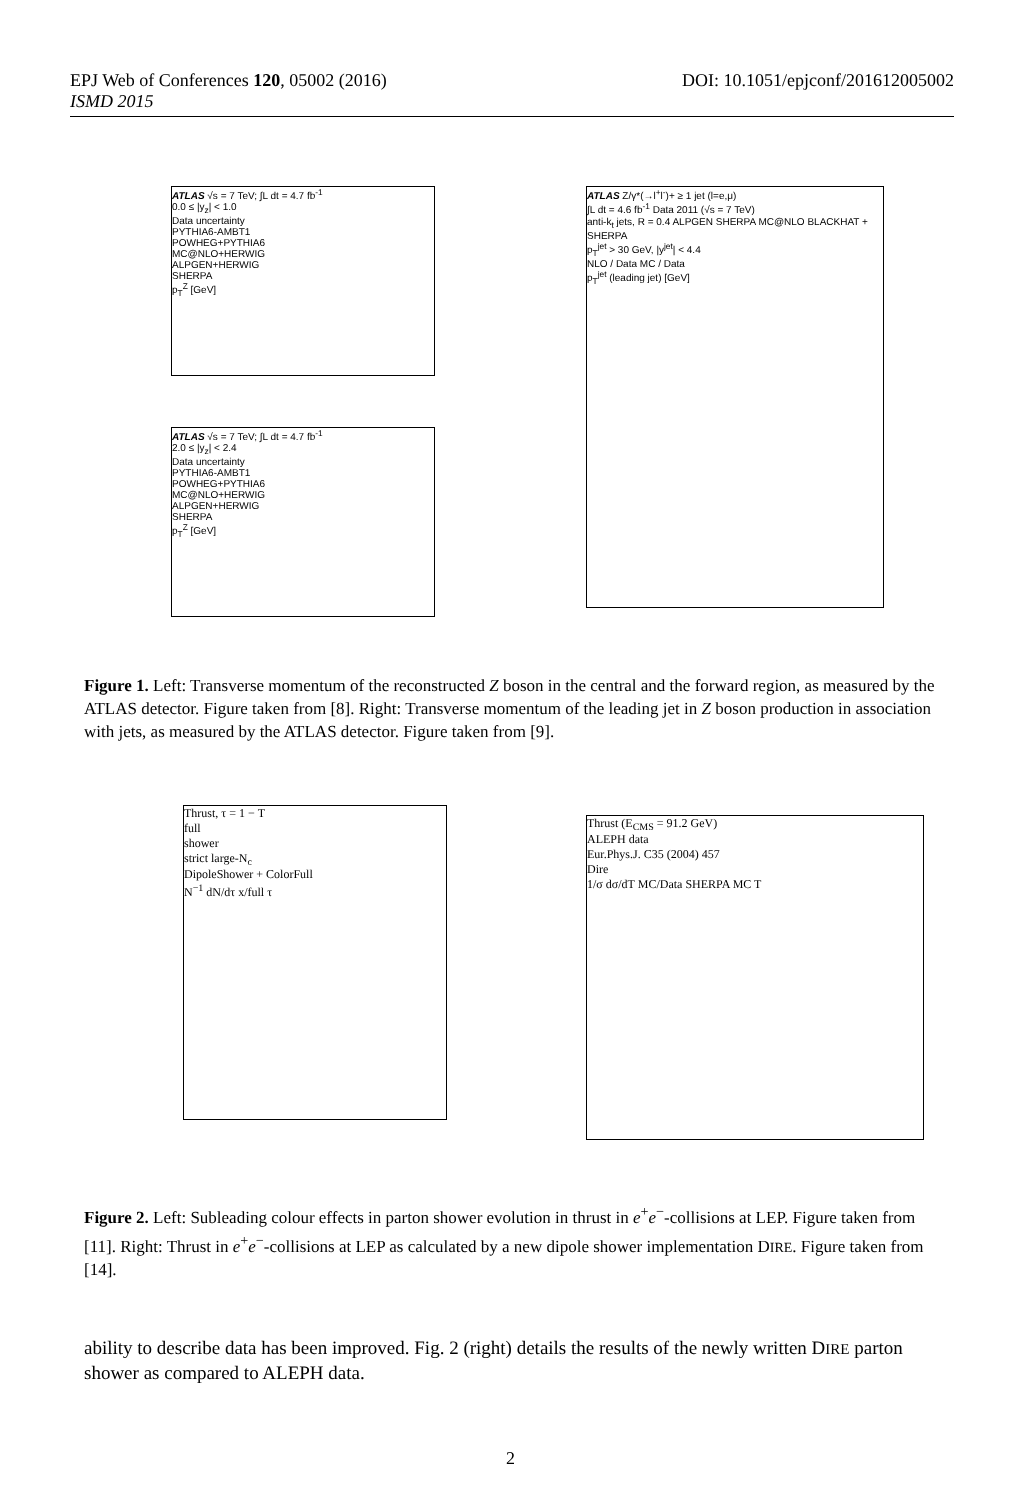EPJ Web of Conferences 120, 05002 (2016)
ISMD 2015
DOI: 10.1051/epjconf/201612005002
ATLAS √s = 7 TeV; ∫L dt = 4.7 fb<sup>-1</sup>
0.0 ≤ |y<sub>z</sub>| < 1.0
Data uncertainty
PYTHIA6-AMBT1
POWHEG+PYTHIA6
MC@NLO+HERWIG
ALPGEN+HERWIG
SHERPA
p<sub>T</sub><sup>Z</sup> [GeV]
ATLAS √s = 7 TeV; ∫L dt = 4.7 fb<sup>-1</sup>
2.0 ≤ |y<sub>z</sub>| < 2.4
Data uncertainty
PYTHIA6-AMBT1
POWHEG+PYTHIA6
MC@NLO+HERWIG
ALPGEN+HERWIG
SHERPA
p<sub>T</sub><sup>Z</sup> [GeV]
ATLAS Z/γ*(→l<sup>+</sup>l<sup>-</sup>)+ ≥ 1 jet (l=e,μ)
∫L dt = 4.6 fb<sup>-1</sup> Data 2011 (√s = 7 TeV)
anti-k<sub>t</sub> jets, R = 0.4 ALPGEN SHERPA MC@NLO BLACKHAT + SHERPA
p<sub>T</sub><sup>jet</sup> > 30 GeV, |y<sup>jet</sup>| < 4.4
NLO / Data MC / Data
p<sub>T</sub><sup>jet</sup> (leading jet) [GeV]
Figure 1. Left: Transverse momentum of the reconstructed Z boson in the central and the forward region, as measured by the ATLAS detector. Figure taken from [8]. Right: Transverse momentum of the leading jet in Z boson production in association with jets, as measured by the ATLAS detector. Figure taken from [9].
Thrust, τ = 1 − T
full
shower
strict large-N<sub>c</sub>
DipoleShower + ColorFull
N<sup>−1</sup> dN/dτ x/full τ
Thrust (E<sub>CMS</sub> = 91.2 GeV)
ALEPH data
Eur.Phys.J. C35 (2004) 457
Dire
1/σ dσ/dT MC/Data SHERPA MC T
Figure 2. Left: Subleading colour effects in parton shower evolution in thrust in e<sup>+</sup>e<sup>−</sup>-collisions at LEP. Figure taken from [11]. Right: Thrust in e<sup>+</sup>e<sup>−</sup>-collisions at LEP as calculated by a new dipole shower implementation DIRE. Figure taken from [14].
ability to describe data has been improved. Fig. 2 (right) details the results of the newly written DIRE parton shower as compared to ALEPH data.
2